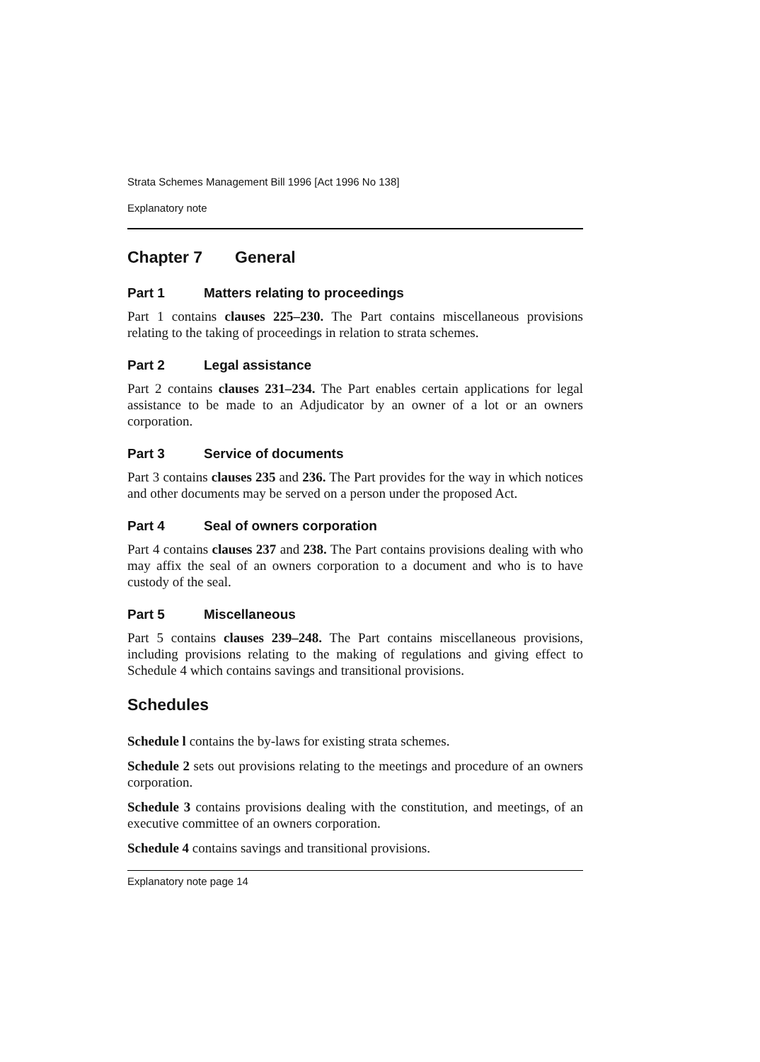Strata Schemes Management Bill 1996 [Act 1996 No 138]
Explanatory note
Chapter 7 General
Part 1 Matters relating to proceedings
Part 1 contains clauses 225–230. The Part contains miscellaneous provisions relating to the taking of proceedings in relation to strata schemes.
Part 2 Legal assistance
Part 2 contains clauses 231–234. The Part enables certain applications for legal assistance to be made to an Adjudicator by an owner of a lot or an owners corporation.
Part 3 Service of documents
Part 3 contains clauses 235 and 236. The Part provides for the way in which notices and other documents may be served on a person under the proposed Act.
Part 4 Seal of owners corporation
Part 4 contains clauses 237 and 238. The Part contains provisions dealing with who may affix the seal of an owners corporation to a document and who is to have custody of the seal.
Part 5 Miscellaneous
Part 5 contains clauses 239–248. The Part contains miscellaneous provisions, including provisions relating to the making of regulations and giving effect to Schedule 4 which contains savings and transitional provisions.
Schedules
Schedule l contains the by-laws for existing strata schemes.
Schedule 2 sets out provisions relating to the meetings and procedure of an owners corporation.
Schedule 3 contains provisions dealing with the constitution, and meetings, of an executive committee of an owners corporation.
Schedule 4 contains savings and transitional provisions.
Explanatory note page 14